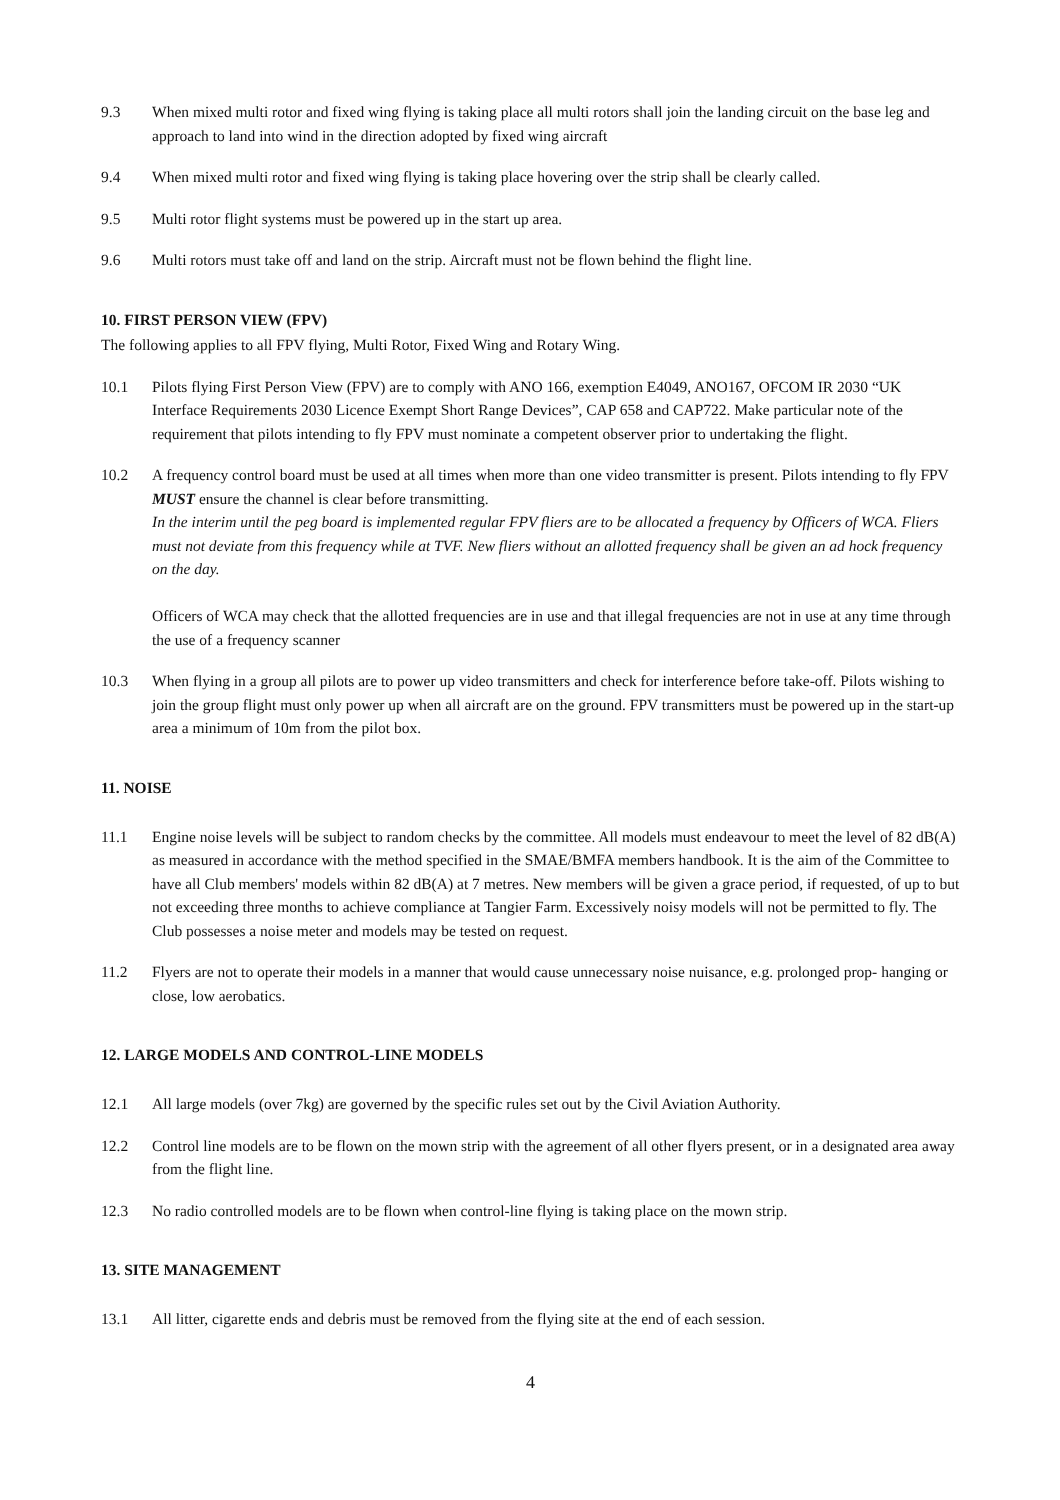9.3 When mixed multi rotor and fixed wing flying is taking place all multi rotors shall join the landing circuit on the base leg and approach to land into wind in the direction adopted by fixed wing aircraft
9.4 When mixed multi rotor and fixed wing flying is taking place hovering over the strip shall be clearly called.
9.5 Multi rotor flight systems must be powered up in the start up area.
9.6 Multi rotors must take off and land on the strip. Aircraft must not be flown behind the flight line.
10. FIRST PERSON VIEW (FPV)
The following applies to all FPV flying, Multi Rotor, Fixed Wing and Rotary Wing.
10.1 Pilots flying First Person View (FPV) are to comply with ANO 166, exemption E4049, ANO167, OFCOM IR 2030 “UK Interface Requirements 2030 Licence Exempt Short Range Devices”, CAP 658 and CAP722. Make particular note of the requirement that pilots intending to fly FPV must nominate a competent observer prior to undertaking the flight.
10.2 A frequency control board must be used at all times when more than one video transmitter is present. Pilots intending to fly FPV MUST ensure the channel is clear before transmitting.
In the interim until the peg board is implemented regular FPV fliers are to be allocated a frequency by Officers of WCA. Fliers must not deviate from this frequency while at TVF. New fliers without an allotted frequency shall be given an ad hock frequency on the day.
Officers of WCA may check that the allotted frequencies are in use and that illegal frequencies are not in use at any time through the use of a frequency scanner
10.3 When flying in a group all pilots are to power up video transmitters and check for interference before take-off. Pilots wishing to join the group flight must only power up when all aircraft are on the ground. FPV transmitters must be powered up in the start-up area a minimum of 10m from the pilot box.
11. NOISE
11.1 Engine noise levels will be subject to random checks by the committee. All models must endeavour to meet the level of 82 dB(A) as measured in accordance with the method specified in the SMAE/BMFA members handbook. It is the aim of the Committee to have all Club members' models within 82 dB(A) at 7 metres. New members will be given a grace period, if requested, of up to but not exceeding three months to achieve compliance at Tangier Farm. Excessively noisy models will not be permitted to fly. The Club possesses a noise meter and models may be tested on request.
11.2 Flyers are not to operate their models in a manner that would cause unnecessary noise nuisance, e.g. prolonged prop- hanging or close, low aerobatics.
12. LARGE MODELS AND CONTROL-LINE MODELS
12.1 All large models (over 7kg) are governed by the specific rules set out by the Civil Aviation Authority.
12.2 Control line models are to be flown on the mown strip with the agreement of all other flyers present, or in a designated area away from the flight line.
12.3 No radio controlled models are to be flown when control-line flying is taking place on the mown strip.
13. SITE MANAGEMENT
13.1 All litter, cigarette ends and debris must be removed from the flying site at the end of each session.
4